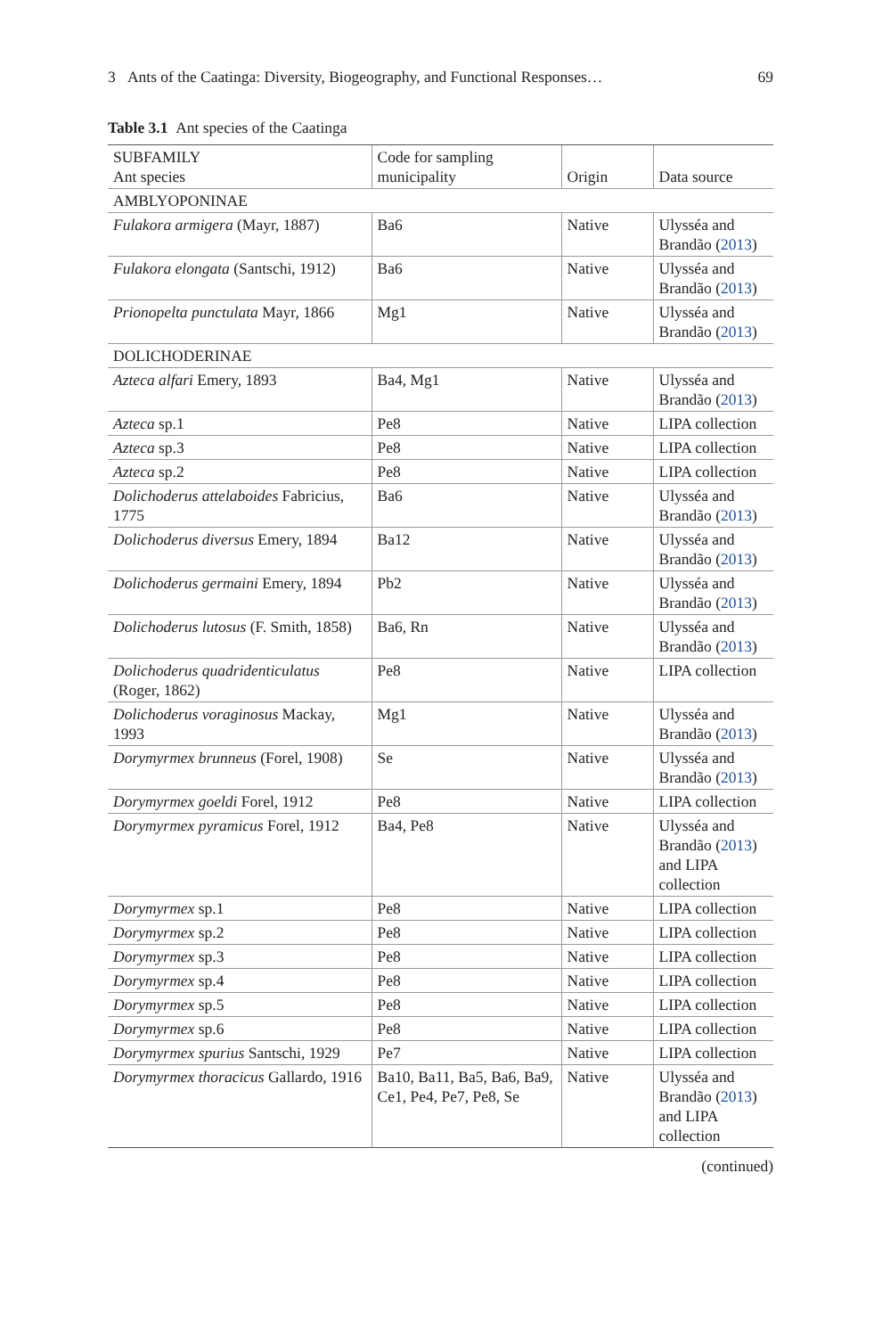3 Ants of the Caatinga: Diversity, Biogeography, and Functional Responses… 69
Table 3.1 Ant species of the Caatinga
| SUBFAMILY Ant species | Code for sampling municipality | Origin | Data source |
| --- | --- | --- | --- |
| AMBLYOPONINAE | | | |
| Fulakora armigera (Mayr, 1887) | Ba6 | Native | Ulysséa and Brandão ( 2013 ) |
| Fulakora elongata (Santschi, 1912) | Ba6 | Native | Ulysséa and Brandão ( 2013 ) |
| Prionopelta punctulata Mayr, 1866 | Mg1 | Native | Ulysséa and Brandão ( 2013 ) |
| DOLICHODERINAE | | | |
| Azteca alfari Emery, 1893 | Ba4, Mg1 | Native | Ulysséa and Brandão ( 2013 ) |
| Azteca sp.1 | Pe8 | Native | LIPA collection |
| Azteca sp.3 | Pe8 | Native | LIPA collection |
| Azteca sp.2 | Pe8 | Native | LIPA collection |
| Dolichoderus attelaboides Fabricius, 1775 | Ba6 | Native | Ulysséa and Brandão ( 2013 ) |
| Dolichoderus diversus Emery, 1894 | Ba12 | Native | Ulysséa and Brandão ( 2013 ) |
| Dolichoderus germaini Emery, 1894 | Pb2 | Native | Ulysséa and Brandão ( 2013 ) |
| Dolichoderus lutosus (F. Smith, 1858) | Ba6, Rn | Native | Ulysséa and Brandão ( 2013 ) |
| Dolichoderus quadridenticulatus (Roger, 1862) | Pe8 | Native | LIPA collection |
| Dolichoderus voraginosus Mackay, 1993 | Mg1 | Native | Ulysséa and Brandão ( 2013 ) |
| Dorymyrmex brunneus (Forel, 1908) | Se | Native | Ulysséa and Brandão ( 2013 ) |
| Dorymyrmex goeldi Forel, 1912 | Pe8 | Native | LIPA collection |
| Dorymyrmex pyramicus Forel, 1912 | Ba4, Pe8 | Native | Ulysséa and Brandão ( 2013 ) and LIPA collection |
| Dorymyrmex sp.1 | Pe8 | Native | LIPA collection |
| Dorymyrmex sp.2 | Pe8 | Native | LIPA collection |
| Dorymyrmex sp.3 | Pe8 | Native | LIPA collection |
| Dorymyrmex sp.4 | Pe8 | Native | LIPA collection |
| Dorymyrmex sp.5 | Pe8 | Native | LIPA collection |
| Dorymyrmex sp.6 | Pe8 | Native | LIPA collection |
| Dorymyrmex spurius Santschi, 1929 | Pe7 | Native | LIPA collection |
| Dorymyrmex thoracicus Gallardo, 1916 | Ba10, Ba11, Ba5, Ba6, Ba9, Ce1, Pe4, Pe7, Pe8, Se | Native | Ulysséa and Brandão ( 2013 ) and LIPA collection |
(continued)